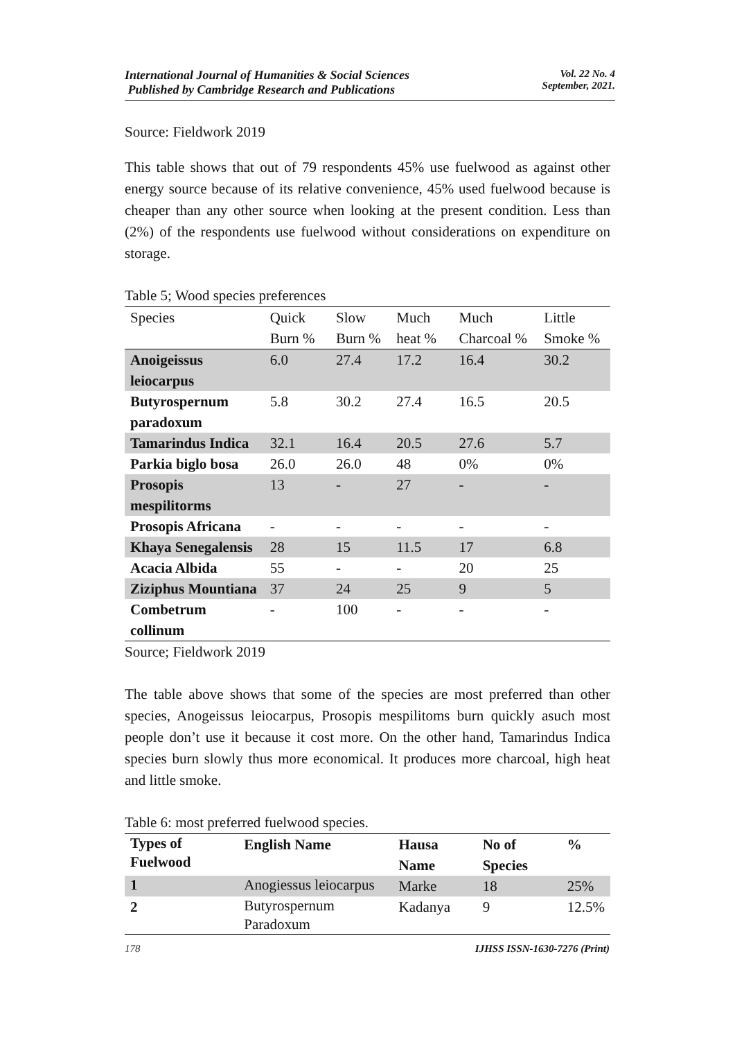International Journal of Humanities & Social Sciences
Published by Cambridge Research and Publications
Vol. 22 No. 4
September, 2021.
Source: Fieldwork 2019
This table shows that out of 79 respondents 45% use fuelwood as against other energy source because of its relative convenience, 45% used fuelwood because is cheaper than any other source when looking at the present condition. Less than (2%) of the respondents use fuelwood without considerations on expenditure on storage.
Table 5; Wood species preferences
| Species | Quick Burn % | Slow Burn % | Much heat % | Much Charcoal % | Little Smoke % |
| --- | --- | --- | --- | --- | --- |
| Anoigeissus leiocarpus | 6.0 | 27.4 | 17.2 | 16.4 | 30.2 |
| Butyrospernum paradoxum | 5.8 | 30.2 | 27.4 | 16.5 | 20.5 |
| Tamarindus Indica | 32.1 | 16.4 | 20.5 | 27.6 | 5.7 |
| Parkia biglo bosa | 26.0 | 26.0 | 48 | 0% | 0% |
| Prosopis mespilitorms | 13 | - | 27 | - | - |
| Prosopis Africana | - | - | - | - | - |
| Khaya Senegalensis | 28 | 15 | 11.5 | 17 | 6.8 |
| Acacia Albida | 55 | - | - | 20 | 25 |
| Ziziphus Mountiana | 37 | 24 | 25 | 9 | 5 |
| Combetrum collinum | - | 100 | - | - | - |
Source; Fieldwork 2019
The table above shows that some of the species are most preferred than other species, Anogeissus leiocarpus, Prosopis mespilitoms burn quickly asuch most people don’t use it because it cost more. On the other hand, Tamarindus Indica species burn slowly thus more economical. It produces more charcoal, high heat and little smoke.
Table 6: most preferred fuelwood species.
| Types of Fuelwood | English Name | Hausa Name | No of Species | % |
| --- | --- | --- | --- | --- |
| 1 | Anogiessus leiocarpus | Marke | 18 | 25% |
| 2 | Butyrospernum Paradoxum | Kadanya | 9 | 12.5% |
178 IJHSS ISSN-1630-7276 (Print)